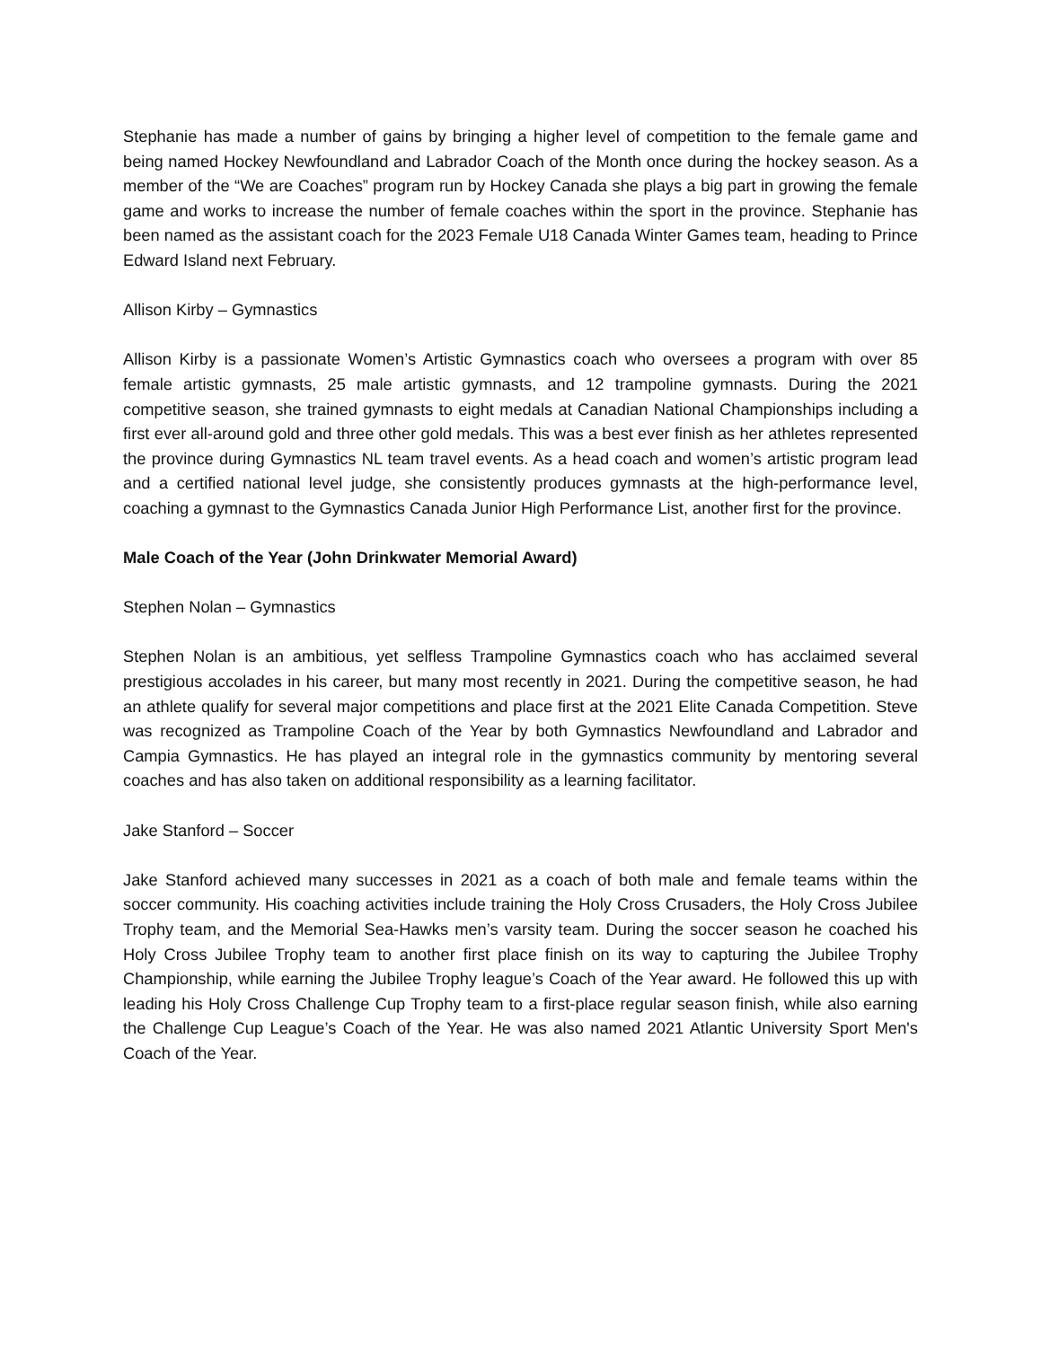Stephanie has made a number of gains by bringing a higher level of competition to the female game and being named Hockey Newfoundland and Labrador Coach of the Month once during the hockey season. As a member of the “We are Coaches” program run by Hockey Canada she plays a big part in growing the female game and works to increase the number of female coaches within the sport in the province. Stephanie has been named as the assistant coach for the 2023 Female U18 Canada Winter Games team, heading to Prince Edward Island next February.
Allison Kirby – Gymnastics
Allison Kirby is a passionate Women’s Artistic Gymnastics coach who oversees a program with over 85 female artistic gymnasts, 25 male artistic gymnasts, and 12 trampoline gymnasts. During the 2021 competitive season, she trained gymnasts to eight medals at Canadian National Championships including a first ever all-around gold and three other gold medals. This was a best ever finish as her athletes represented the province during Gymnastics NL team travel events. As a head coach and women’s artistic program lead and a certified national level judge, she consistently produces gymnasts at the high-performance level, coaching a gymnast to the Gymnastics Canada Junior High Performance List, another first for the province.
Male Coach of the Year (John Drinkwater Memorial Award)
Stephen Nolan – Gymnastics
Stephen Nolan is an ambitious, yet selfless Trampoline Gymnastics coach who has acclaimed several prestigious accolades in his career, but many most recently in 2021. During the competitive season, he had an athlete qualify for several major competitions and place first at the 2021 Elite Canada Competition. Steve was recognized as Trampoline Coach of the Year by both Gymnastics Newfoundland and Labrador and Campia Gymnastics. He has played an integral role in the gymnastics community by mentoring several coaches and has also taken on additional responsibility as a learning facilitator.
Jake Stanford – Soccer
Jake Stanford achieved many successes in 2021 as a coach of both male and female teams within the soccer community. His coaching activities include training the Holy Cross Crusaders, the Holy Cross Jubilee Trophy team, and the Memorial Sea-Hawks men’s varsity team. During the soccer season he coached his Holy Cross Jubilee Trophy team to another first place finish on its way to capturing the Jubilee Trophy Championship, while earning the Jubilee Trophy league’s Coach of the Year award. He followed this up with leading his Holy Cross Challenge Cup Trophy team to a first-place regular season finish, while also earning the Challenge Cup League’s Coach of the Year. He was also named 2021 Atlantic University Sport Men's Coach of the Year.